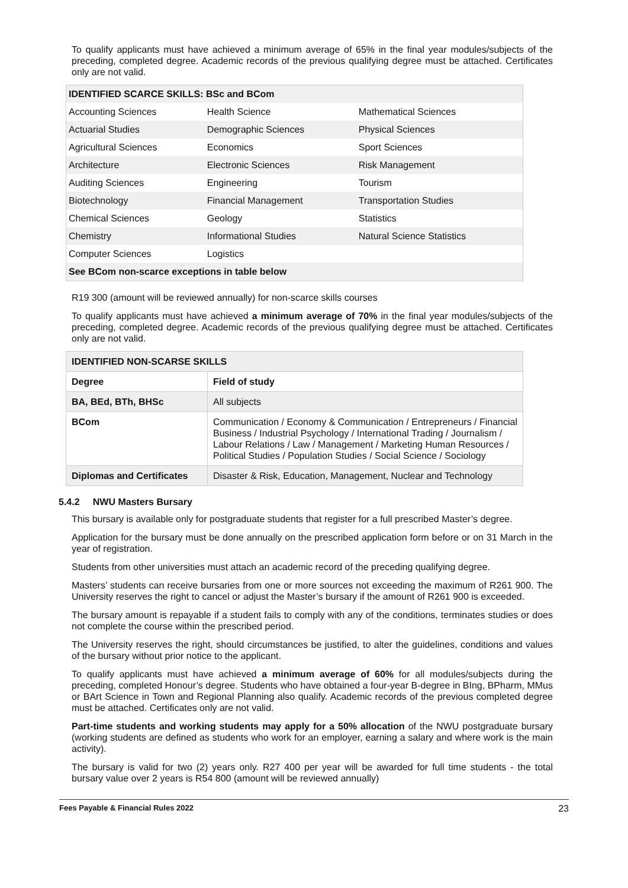To qualify applicants must have achieved a minimum average of 65% in the final year modules/subjects of the preceding, completed degree. Academic records of the previous qualifying degree must be attached. Certificates only are not valid.
| IDENTIFIED SCARCE SKILLS: BSc and BCom | | |
| Accounting Sciences | Health Science | Mathematical Sciences |
| Actuarial Studies | Demographic Sciences | Physical Sciences |
| Agricultural Sciences | Economics | Sport Sciences |
| Architecture | Electronic Sciences | Risk Management |
| Auditing Sciences | Engineering | Tourism |
| Biotechnology | Financial Management | Transportation Studies |
| Chemical Sciences | Geology | Statistics |
| Chemistry | Informational Studies | Natural Science Statistics |
| Computer Sciences | Logistics | |
| See BCom non-scarce exceptions in table below | | |
R19 300 (amount will be reviewed annually) for non-scarce skills courses
To qualify applicants must have achieved a minimum average of 70% in the final year modules/subjects of the preceding, completed degree. Academic records of the previous qualifying degree must be attached. Certificates only are not valid.
| IDENTIFIED NON-SCARSE SKILLS | |
| --- | --- |
| Degree | Field of study |
| BA, BEd, BTh, BHSc | All subjects |
| BCom | Communication / Economy & Communication / Entrepreneurs / Financial Business / Industrial Psychology / International Trading / Journalism / Labour Relations / Law / Management / Marketing Human Resources / Political Studies / Population Studies / Social Science / Sociology |
| Diplomas and Certificates | Disaster & Risk, Education, Management, Nuclear and Technology |
5.4.2 NWU Masters Bursary
This bursary is available only for postgraduate students that register for a full prescribed Master’s degree.
Application for the bursary must be done annually on the prescribed application form before or on 31 March in the year of registration.
Students from other universities must attach an academic record of the preceding qualifying degree.
Masters’ students can receive bursaries from one or more sources not exceeding the maximum of R261 900. The University reserves the right to cancel or adjust the Master’s bursary if the amount of R261 900 is exceeded.
The bursary amount is repayable if a student fails to comply with any of the conditions, terminates studies or does not complete the course within the prescribed period.
The University reserves the right, should circumstances be justified, to alter the guidelines, conditions and values of the bursary without prior notice to the applicant.
To qualify applicants must have achieved a minimum average of 60% for all modules/subjects during the preceding, completed Honour’s degree. Students who have obtained a four-year B-degree in BIng, BPharm, MMus or BArt Science in Town and Regional Planning also qualify. Academic records of the previous completed degree must be attached. Certificates only are not valid.
Part-time students and working students may apply for a 50% allocation of the NWU postgraduate bursary (working students are defined as students who work for an employer, earning a salary and where work is the main activity).
The bursary is valid for two (2) years only. R27 400 per year will be awarded for full time students - the total bursary value over 2 years is R54 800 (amount will be reviewed annually)
Fees Payable & Financial Rules 2022 23